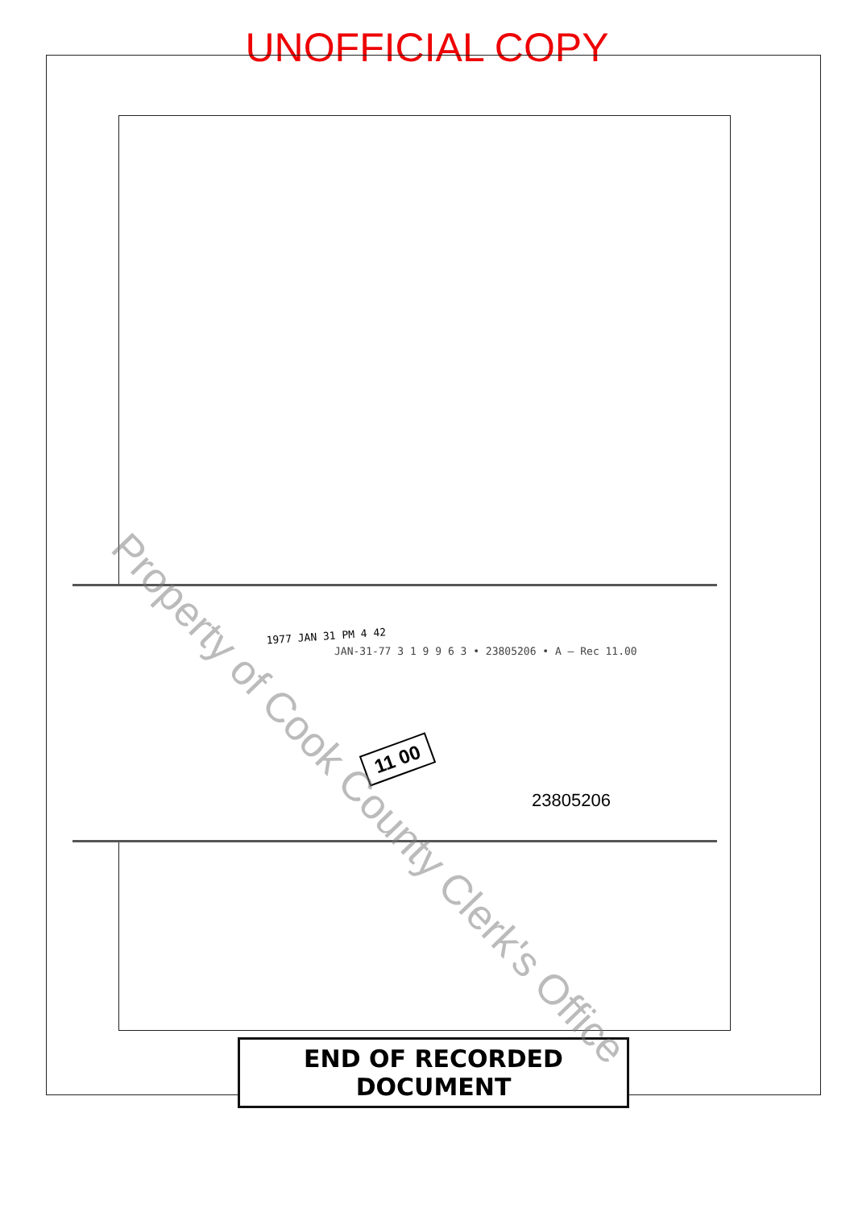UNOFFICIAL COPY
1977 JAN 31 PM 4 42
JAN-31-77 3 1 9 9 6 3 • 23805206 • A — Rec 11.00
11 00
23805206
END OF RECORDED DOCUMENT
Property of Cook County Clerk's Office